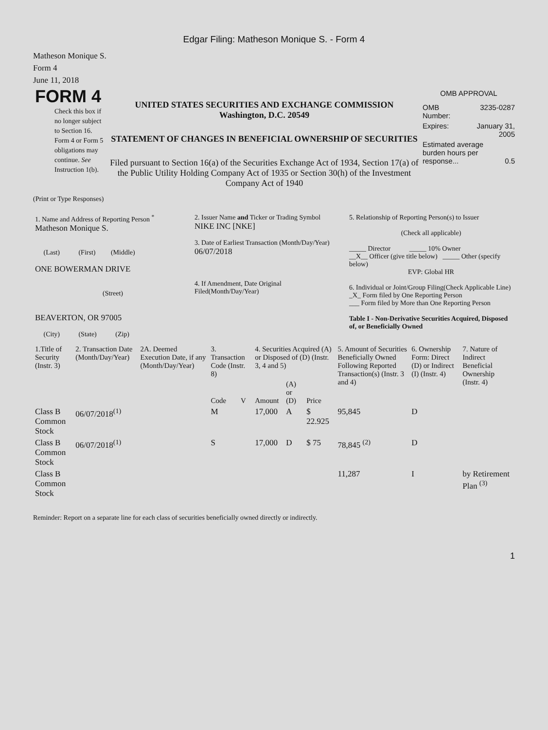Edgar Filing: Matheson Monique S. - Form 4
Matheson Monique S.
Form 4
June 11, 2018
FORM 4
Check this box if no longer subject to Section 16. Form 4 or Form 5 obligations may continue. See Instruction 1(b).
UNITED STATES SECURITIES AND EXCHANGE COMMISSION
Washington, D.C. 20549
STATEMENT OF CHANGES IN BENEFICIAL OWNERSHIP OF SECURITIES
Filed pursuant to Section 16(a) of the Securities Exchange Act of 1934, Section 17(a) of the Public Utility Holding Company Act of 1935 or Section 30(h) of the Investment Company Act of 1940
OMB APPROVAL
OMB
Number: 3235-0287
Expires: January 31,
2005
Estimated average
burden hours per
response... 0.5
(Print or Type Responses)
| 1. Name and Address of Reporting Person <sup>*</sup> Matheson Monique S. (Last) (First) (Middle) ONE BOWERMAN DRIVE (Street) BEAVERTON, OR 97005 (City) (State) (Zip) | 2. Issuer Name and Ticker or Trading Symbol NIKE INC [NKE] 3. Date of Earliest Transaction (Month/Day/Year) 06/07/2018 4. If Amendment, Date Original Filed(Month/Day/Year) | 5. Relationship of Reporting Person(s) to Issuer (Check all applicable) _____ Director _____ 10% Owner __X__ Officer (give title below) _____ Other (specify below) EVP: Global HR 6. Individual or Joint/Group Filing(Check Applicable Line) _X_ Form filed by One Reporting Person ___ Form filed by More than One Reporting Person Table I - Non-Derivative Securities Acquired, Disposed of, or Beneficially Owned |
| 1.Title of Security (Instr. 3) | 2. Transaction Date (Month/Day/Year) | 2A. Deemed Execution Date, if any (Month/Day/Year) | 3. Transaction Code (Instr. 8) | | 4. Securities Acquired (A) or Disposed of (D) (Instr. 3, 4 and 5) | | | 5. Amount of Securities Beneficially Owned Following Reported Transaction(s) (Instr. 3 and 4) | 6. Ownership Form: Direct (D) or Indirect (I) (Instr. 4) | 7. Nature of Indirect Beneficial Ownership (Instr. 4) |
| --- | --- | --- | --- | --- | --- | --- | --- | --- | --- | --- |
| | | | Code | V | Amount | (A) or (D) | Price | | | |
| Class B Common Stock | 06/07/2018<sup>(1)</sup> | | M | | 17,000 | A | $ 22.925 | 95,845 | D | |
| Class B Common Stock | 06/07/2018<sup>(1)</sup> | | S | | 17,000 | D | $ 75 | 78,845 <sup>(2)</sup> | D | |
| Class B Common Stock | | | | | | | | 11,287 | I | by Retirement Plan <sup>(3)</sup> |
Reminder: Report on a separate line for each class of securities beneficially owned directly or indirectly.
1